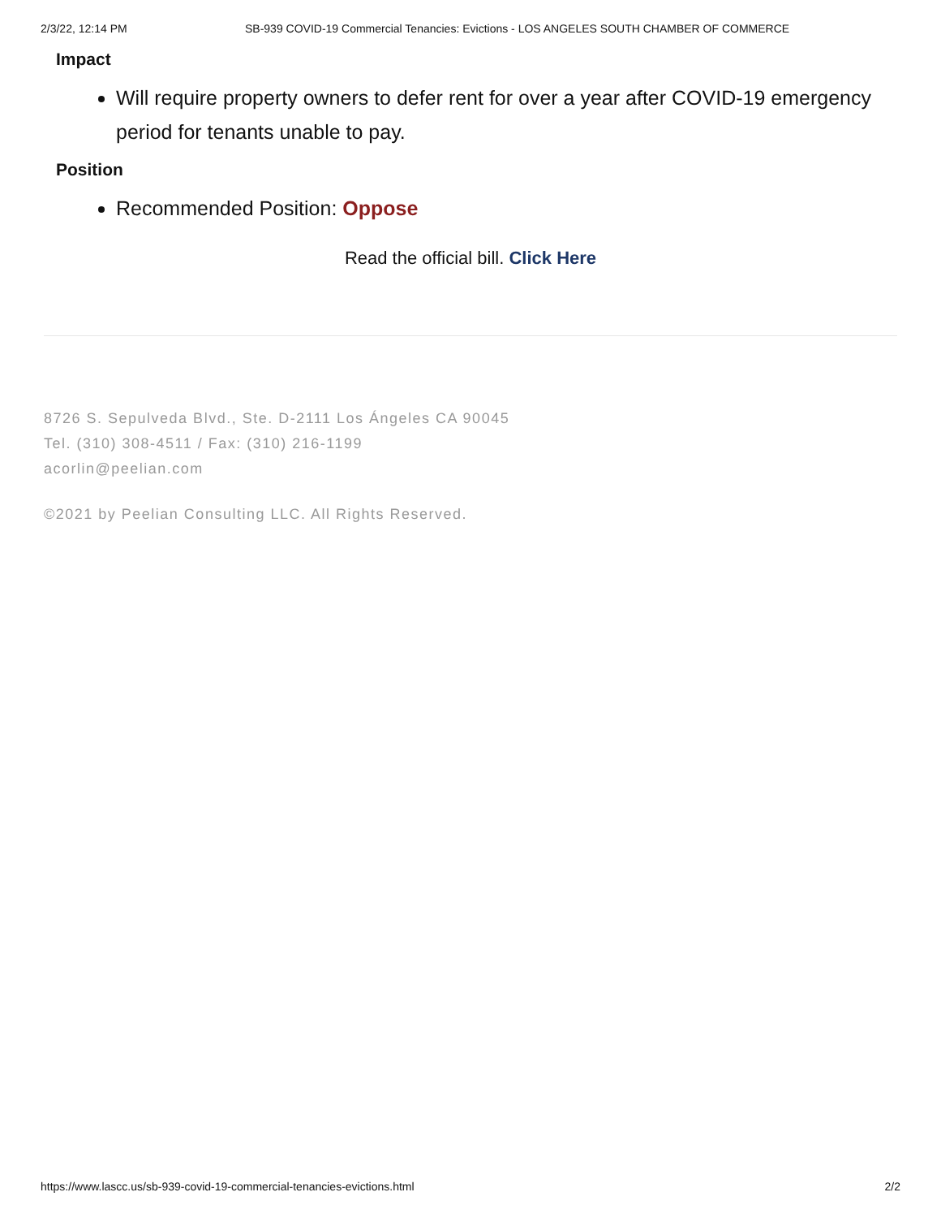2/3/22, 12:14 PM SB-939 COVID-19 Commercial Tenancies: Evictions - LOS ANGELES SOUTH CHAMBER OF COMMERCE
Impact
Will require property owners to defer rent for over a year after COVID-19 emergency period for tenants unable to pay.
Position
Recommended Position: Oppose
Read the official bill. Click Here
8726 S. Sepulveda Blvd., Ste. D-2111 Los Ángeles CA 90045
Tel. (310) 308-4511 / Fax: (310) 216-1199
acorlin@peelian.com
©2021 by Peelian Consulting LLC. All Rights Reserved.
https://www.lascc.us/sb-939-covid-19-commercial-tenancies-evictions.html 2/2